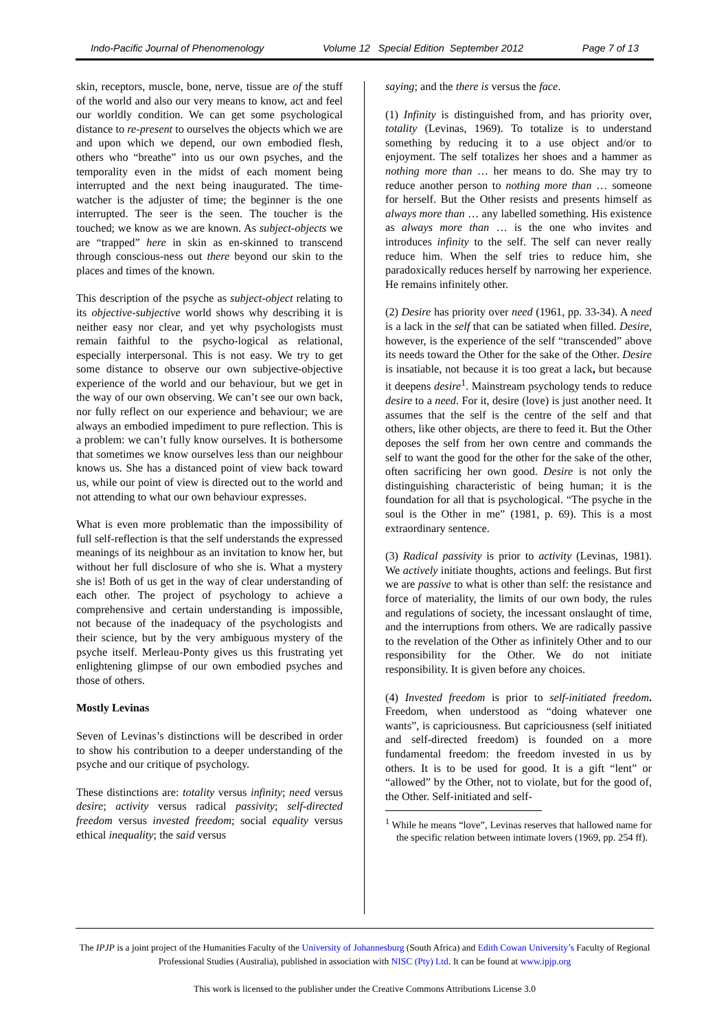Indo-Pacific Journal of Phenomenology Volume 12 Special Edition September 2012 Page 7 of 13
skin, receptors, muscle, bone, nerve, tissue are of the stuff of the world and also our very means to know, act and feel our worldly condition. We can get some psychological distance to re-present to ourselves the objects which we are and upon which we depend, our own embodied flesh, others who “breathe” into us our own psyches, and the temporality even in the midst of each moment being interrupted and the next being inaugurated. The time-watcher is the adjuster of time; the beginner is the one interrupted. The seer is the seen. The toucher is the touched; we know as we are known. As subject-objects we are “trapped” here in skin as en-skinned to transcend through conscious-ness out there beyond our skin to the places and times of the known.
This description of the psyche as subject-object relating to its objective-subjective world shows why describing it is neither easy nor clear, and yet why psychologists must remain faithful to the psycho-logical as relational, especially interpersonal. This is not easy. We try to get some distance to observe our own subjective-objective experience of the world and our behaviour, but we get in the way of our own observing. We can’t see our own back, nor fully reflect on our experience and behaviour; we are always an embodied impediment to pure reflection. This is a problem: we can’t fully know ourselves. It is bothersome that sometimes we know ourselves less than our neighbour knows us. She has a distanced point of view back toward us, while our point of view is directed out to the world and not attending to what our own behaviour expresses.
What is even more problematic than the impossibility of full self-reflection is that the self understands the expressed meanings of its neighbour as an invitation to know her, but without her full disclosure of who she is. What a mystery she is! Both of us get in the way of clear understanding of each other. The project of psychology to achieve a comprehensive and certain understanding is impossible, not because of the inadequacy of the psychologists and their science, but by the very ambiguous mystery of the psyche itself. Merleau-Ponty gives us this frustrating yet enlightening glimpse of our own embodied psyches and those of others.
Mostly Levinas
Seven of Levinas’s distinctions will be described in order to show his contribution to a deeper understanding of the psyche and our critique of psychology.
These distinctions are: totality versus infinity; need versus desire; activity versus radical passivity; self-directed freedom versus invested freedom; social equality versus ethical inequality; the said versus
saying; and the there is versus the face.
(1) Infinity is distinguished from, and has priority over, totality (Levinas, 1969). To totalize is to understand something by reducing it to a use object and/or to enjoyment. The self totalizes her shoes and a hammer as nothing more than … her means to do. She may try to reduce another person to nothing more than … someone for herself. But the Other resists and presents himself as always more than … any labelled something. His existence as always more than … is the one who invites and introduces infinity to the self. The self can never really reduce him. When the self tries to reduce him, she paradoxically reduces herself by narrowing her experience. He remains infinitely other.
(2) Desire has priority over need (1961, pp. 33-34). A need is a lack in the self that can be satiated when filled. Desire, however, is the experience of the self “transcended” above its needs toward the Other for the sake of the Other. Desire is insatiable, not because it is too great a lack, but because it deepens desire<sup>1</sup>. Mainstream psychology tends to reduce desire to a need. For it, desire (love) is just another need. It assumes that the self is the centre of the self and that others, like other objects, are there to feed it. But the Other deposes the self from her own centre and commands the self to want the good for the other for the sake of the other, often sacrificing her own good. Desire is not only the distinguishing characteristic of being human; it is the foundation for all that is psychological. “The psyche in the soul is the Other in me” (1981, p. 69). This is a most extraordinary sentence.
(3) Radical passivity is prior to activity (Levinas, 1981). We actively initiate thoughts, actions and feelings. But first we are passive to what is other than self: the resistance and force of materiality, the limits of our own body, the rules and regulations of society, the incessant onslaught of time, and the interruptions from others. We are radically passive to the revelation of the Other as infinitely Other and to our responsibility for the Other. We do not initiate responsibility. It is given before any choices.
(4) Invested freedom is prior to self-initiated freedom. Freedom, when understood as “doing whatever one wants”, is capriciousness. But capriciousness (self initiated and self-directed freedom) is founded on a more fundamental freedom: the freedom invested in us by others. It is to be used for good. It is a gift “lent” or “allowed” by the Other, not to violate, but for the good of, the Other. Self-initiated and self-
<sup>1</sup> While he means “love”, Levinas reserves that hallowed name for the specific relation between intimate lovers (1969, pp. 254 ff).
The IPJP is a joint project of the Humanities Faculty of the University of Johannesburg (South Africa) and Edith Cowan University’s Faculty of Regional Professional Studies (Australia), published in association with NISC (Pty) Ltd. It can be found at www.ipjp.org
This work is licensed to the publisher under the Creative Commons Attributions License 3.0